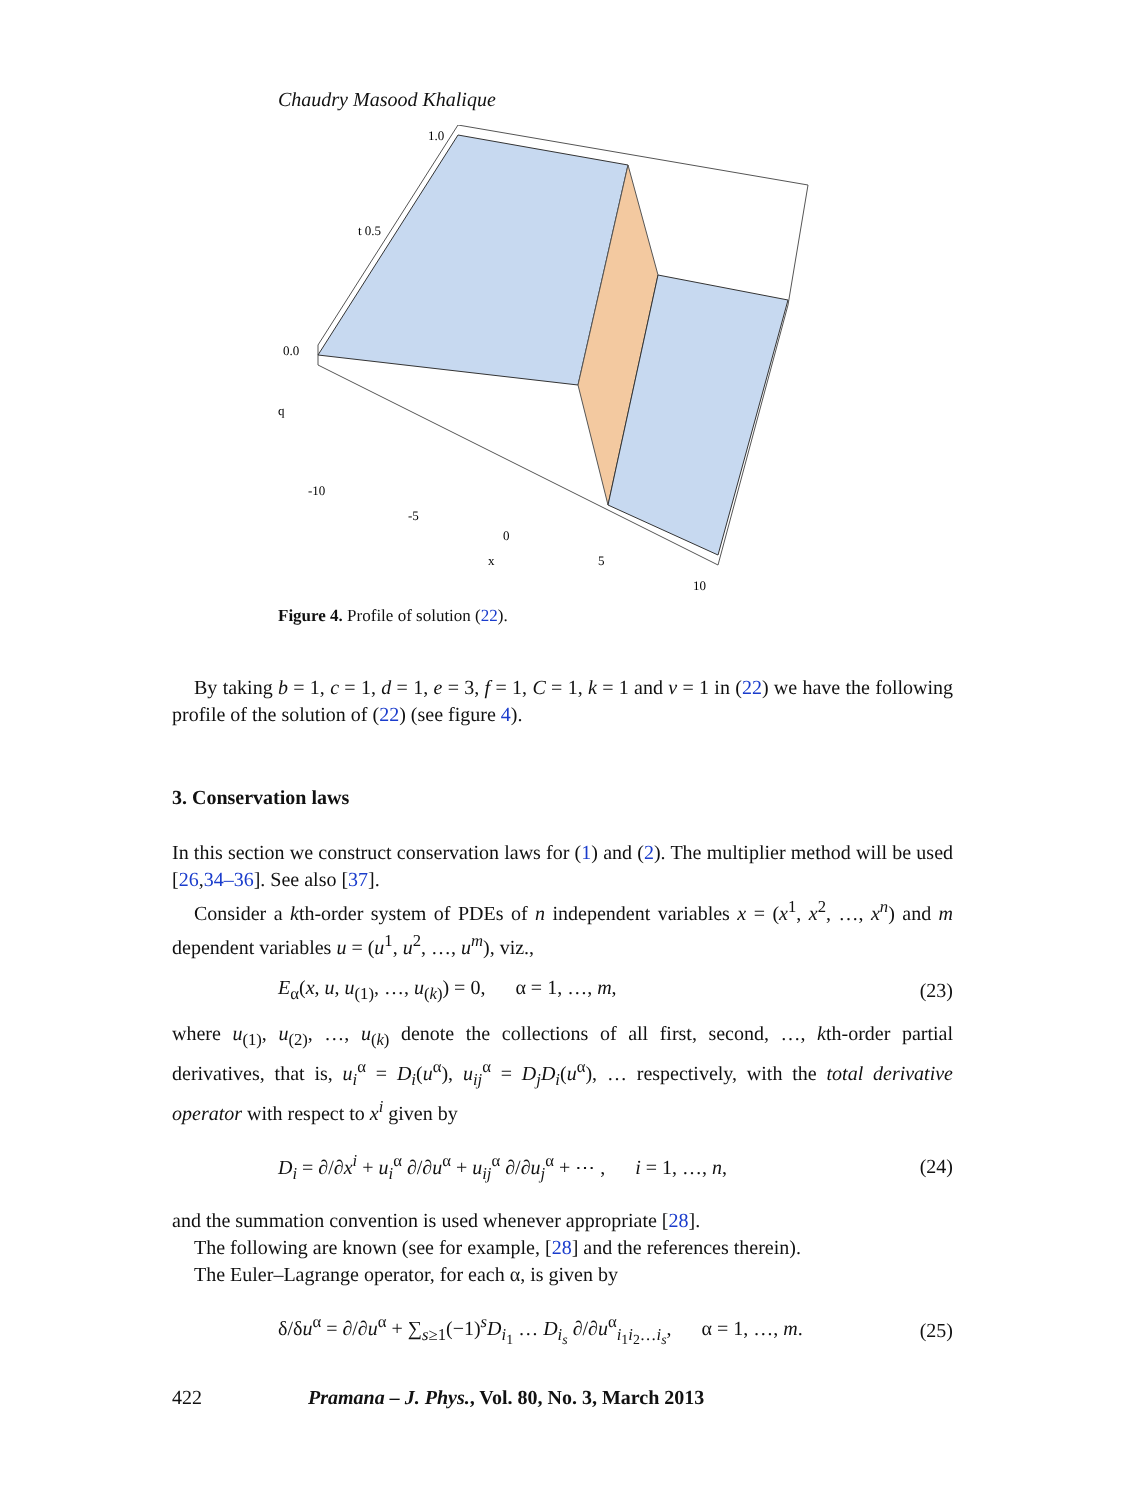Chaudry Masood Khalique
0.0
1.0
t 0.5
q
-10
-5
0
x
5
10
Figure 4. Profile of solution (22).
By taking b = 1, c = 1, d = 1, e = 3, f = 1, C = 1, k = 1 and ν = 1 in (22) we have the following profile of the solution of (22) (see figure 4).
3. Conservation laws
In this section we construct conservation laws for (1) and (2). The multiplier method will be used [26,34–36]. See also [37].
Consider a kth-order system of PDEs of n independent variables x = (x<sup>1</sup>, x<sup>2</sup>, …, x<sup>n</sup>) and m dependent variables u = (u<sup>1</sup>, u<sup>2</sup>, …, u<sup>m</sup>), viz.,
E<sub>α</sub>(x, u, u<sub>(1)</sub>, …, u<sub>(k)</sub>) = 0, α = 1, …, m, (23)
where u<sub>(1)</sub>, u<sub>(2)</sub>, …, u<sub>(k)</sub> denote the collections of all first, second, …, kth-order partial derivatives, that is, u<sub>i</sub><sup>α</sup> = D<sub>i</sub>(u<sup>α</sup>), u<sub>ij</sub><sup>α</sup> = D<sub>j</sub>D<sub>i</sub>(u<sup>α</sup>), … respectively, with the total derivative operator with respect to x<sup>i</sup> given by
D<sub>i</sub> = ∂/∂x<sup>i</sup> + u<sub>i</sub><sup>α</sup> ∂/∂u<sup>α</sup> + u<sub>ij</sub><sup>α</sup> ∂/∂u<sub>j</sub><sup>α</sup> + ⋯ , i = 1, …, n, (24)
and the summation convention is used whenever appropriate [28].
The following are known (see for example, [28] and the references therein).
The Euler–Lagrange operator, for each α, is given by
δ/δu<sup>α</sup> = ∂/∂u<sup>α</sup> + ∑<sub>s≥1</sub>(−1)<sup>s</sup>D<sub>i<sub>1</sub></sub> … D<sub>i<sub>s</sub></sub> ∂/∂u<sup>α</sup><sub>i<sub>1</sub>i<sub>2</sub>…i<sub>s</sub></sub>, α = 1, …, m. (25)
422 Pramana – J. Phys., Vol. 80, No. 3, March 2013